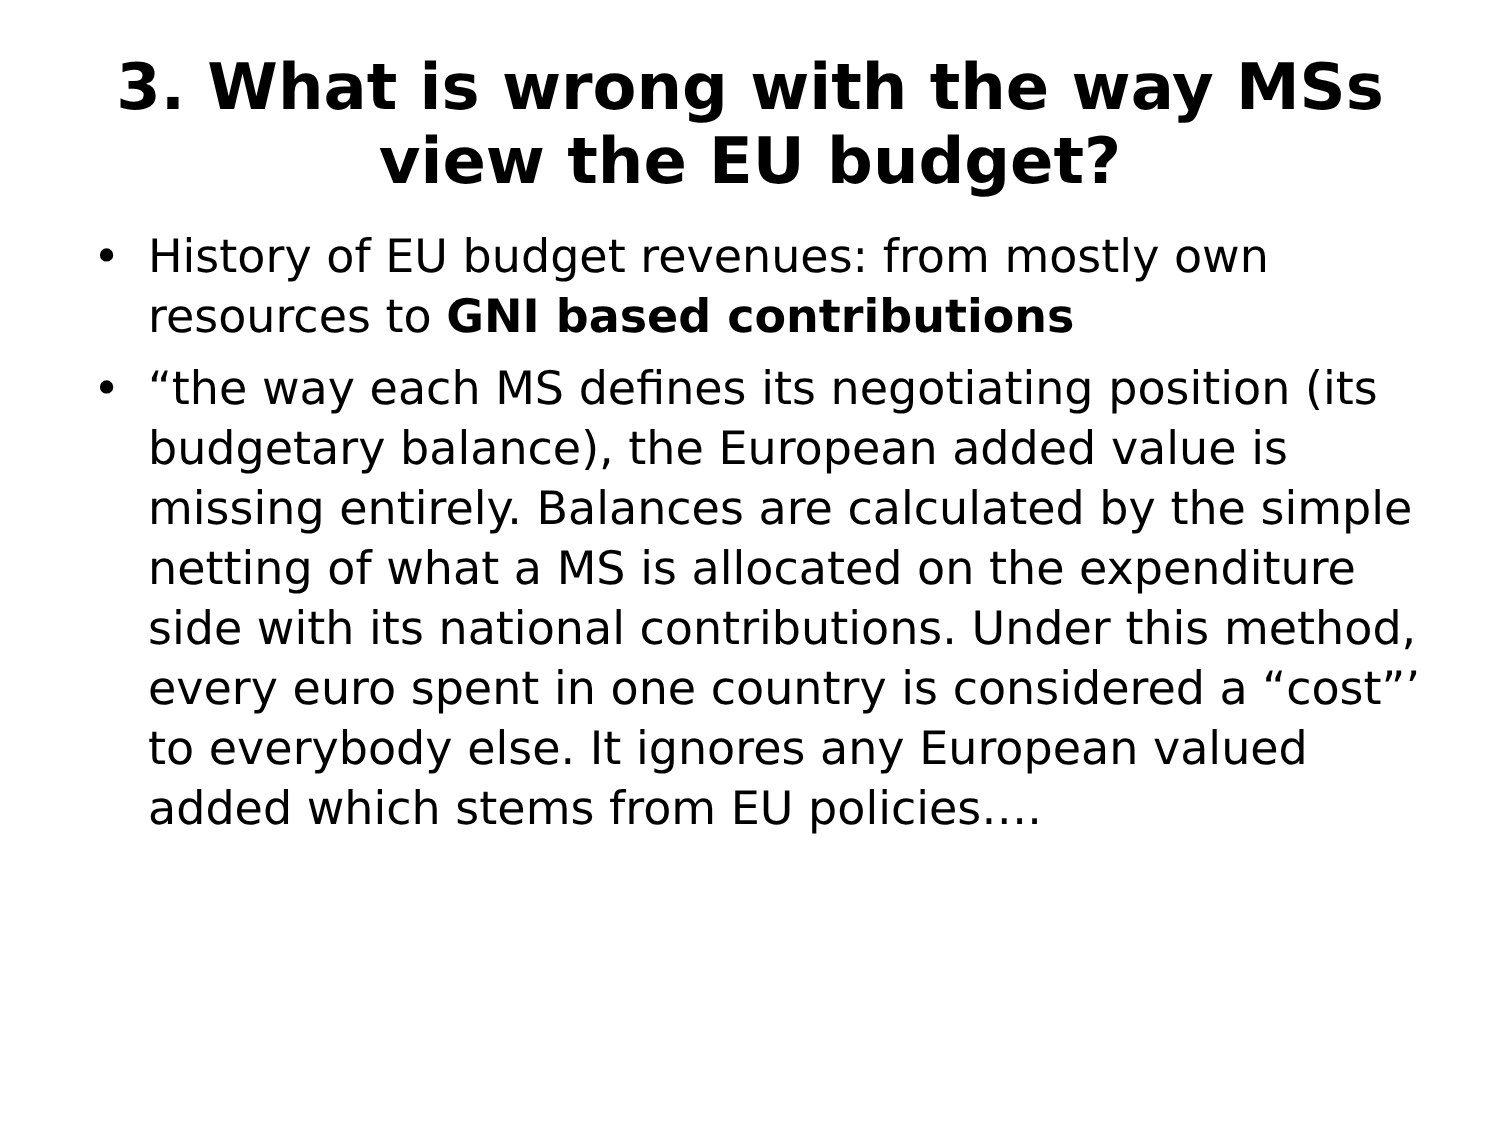3. What is wrong with the way MSs
view the EU budget?
• History of EU budget revenues: from mostly own resources to GNI based contributions
• “the way each MS defines its negotiating position (its budgetary balance), the European added value is missing entirely. Balances are calculated by the simple netting of what a MS is allocated on the expenditure side with its national contributions. Under this method, every euro spent in one country is considered a “cost”’ to everybody else. It ignores any European valued added which stems from EU policies….